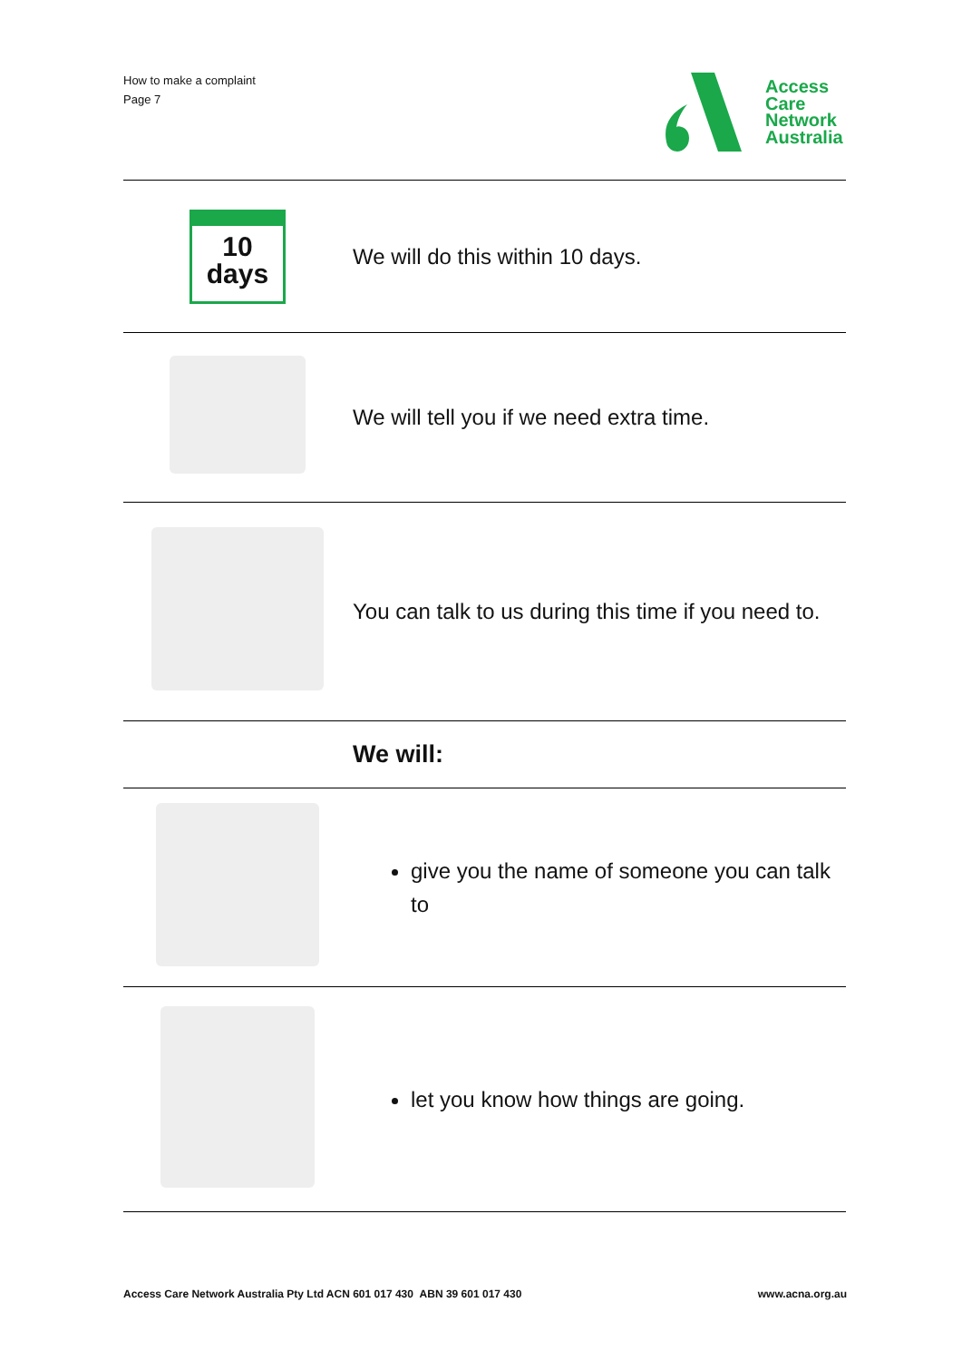How to make a complaint
Page 7
Access
Care
Network
Australia
| 10 days | We will do this within 10 days. |
| | We will tell you if we need extra time. |
| | You can talk to us during this time if you need to. |
| | We will: |
| | give you the name of someone you can talk to |
| | let you know how things are going. |
Access Care Network Australia Pty Ltd ACN 601 017 430 ABN 39 601 017 430
www.acna.org.au